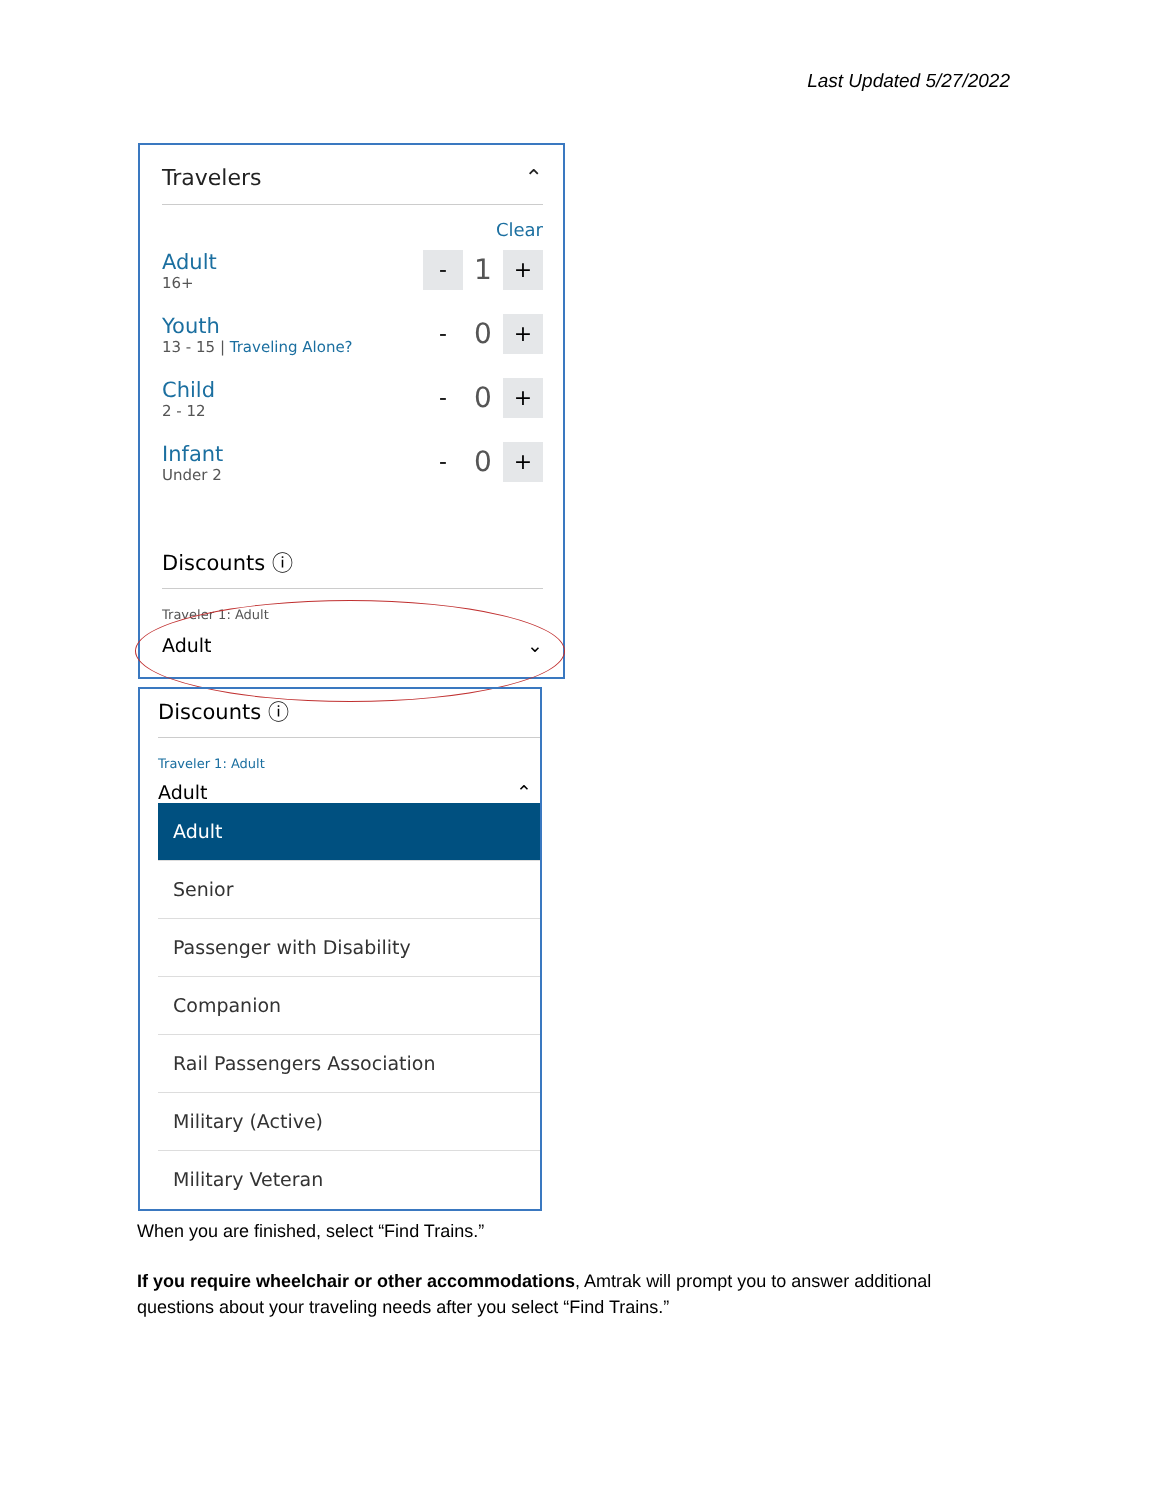Last Updated 5/27/2022
Travelers ⌃
Clear
Adult
16+
-
1
+
Youth
13 - 15 | Traveling Alone?
-
0
+
Child
2 - 12
-
0
+
Infant
Under 2
-
0
+
Discounts ⓘ
Traveler 1: Adult
Adult ⌄
Discounts ⓘ
Traveler 1: Adult
Adult ⌃
Adult
Senior
Passenger with Disability
Companion
Rail Passengers Association
Military (Active)
Military Veteran
When you are finished, select “Find Trains.”
If you require wheelchair or other accommodations, Amtrak will prompt you to answer additional questions about your traveling needs after you select “Find Trains.”